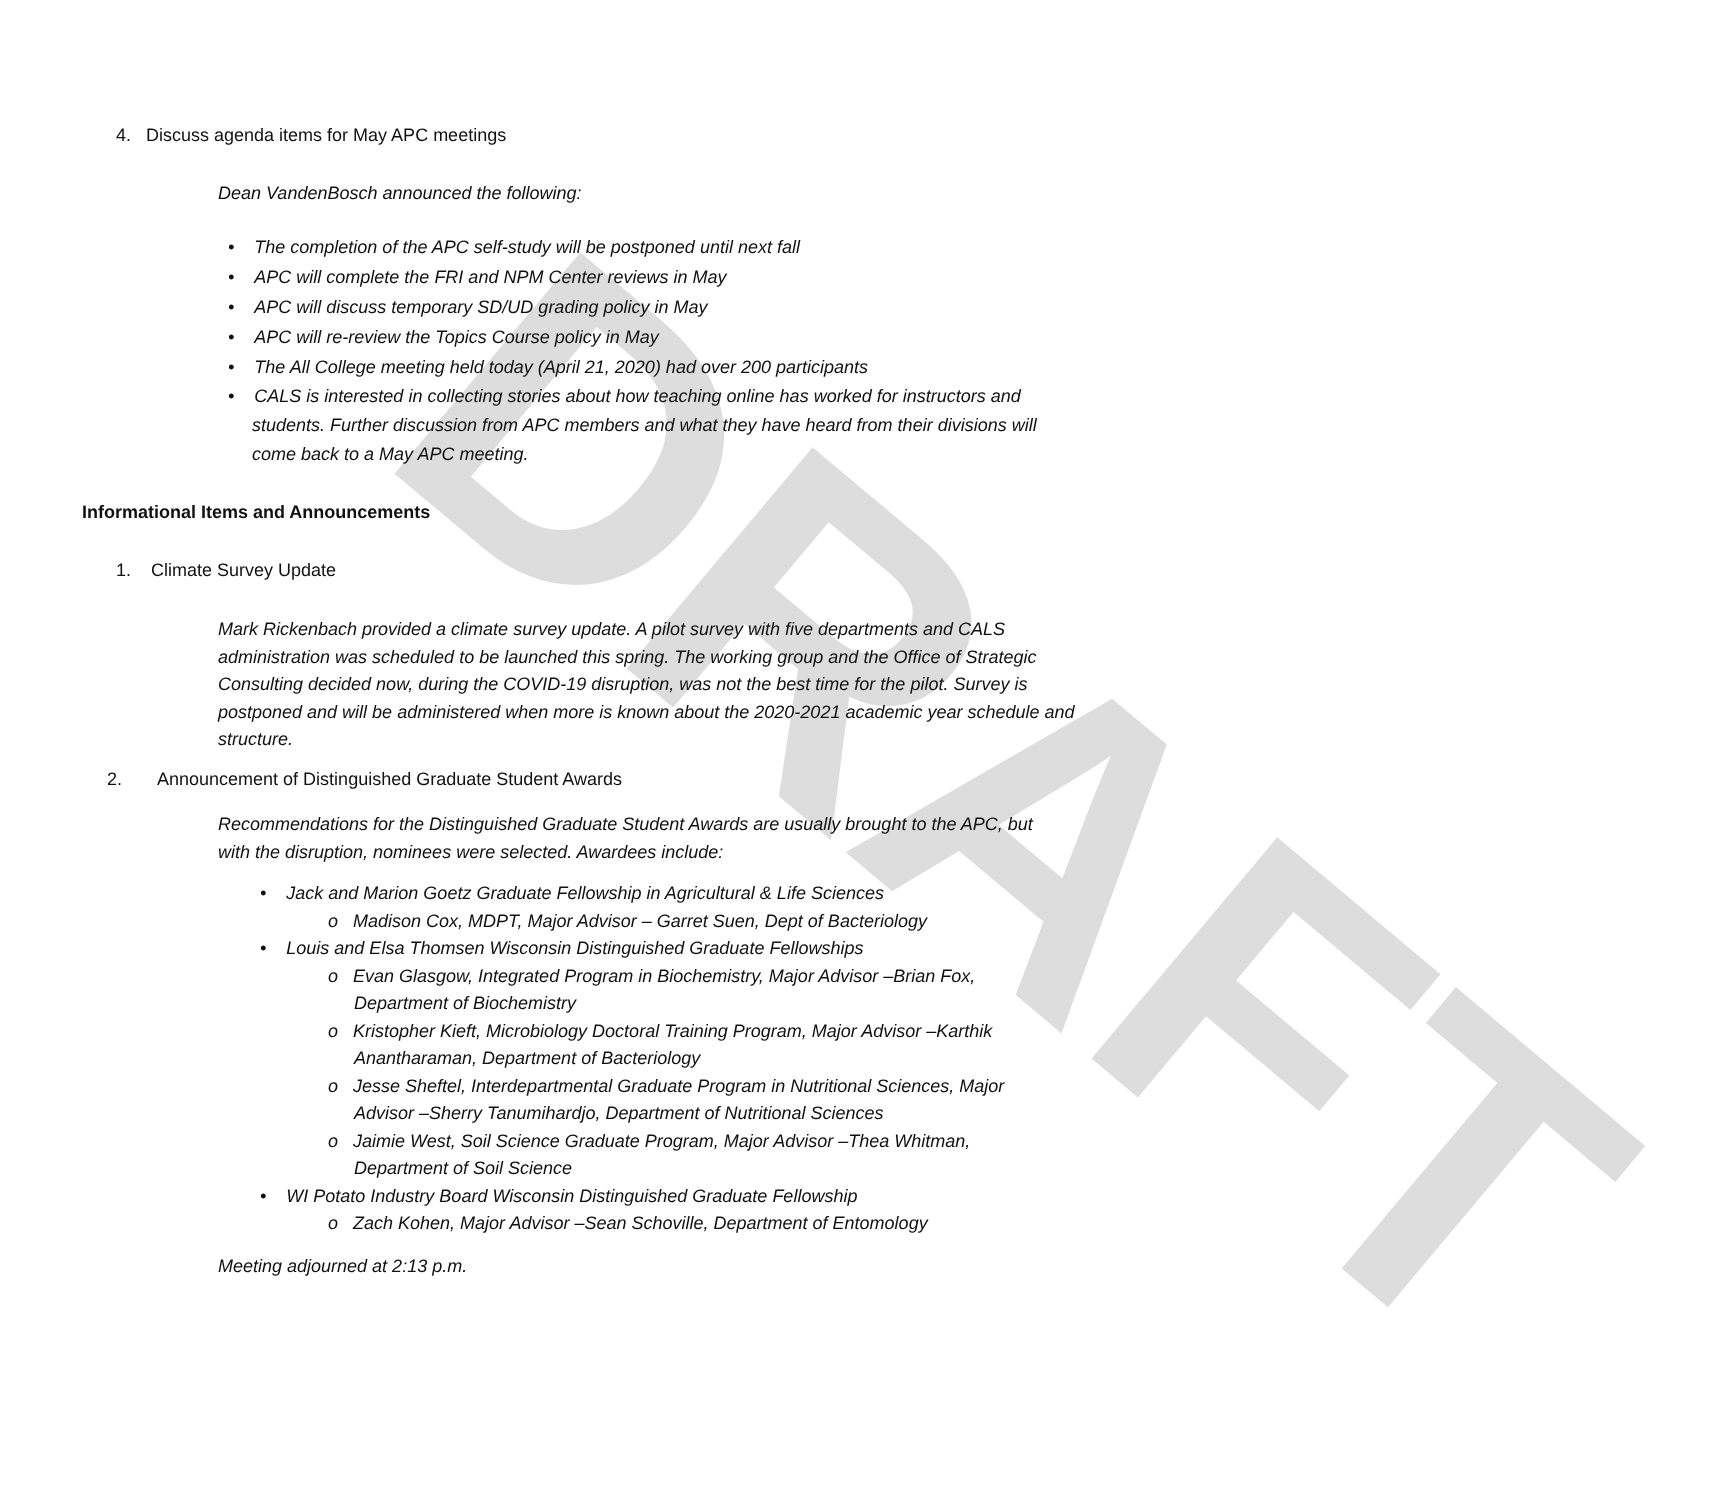DRAFT
4. Discuss agenda items for May APC meetings
Dean VandenBosch announced the following:
• The completion of the APC self-study will be postponed until next fall
• APC will complete the FRI and NPM Center reviews in May
• APC will discuss temporary SD/UD grading policy in May
• APC will re-review the Topics Course policy in May
• The All College meeting held today (April 21, 2020) had over 200 participants
• CALS is interested in collecting stories about how teaching online has worked for instructors and students. Further discussion from APC members and what they have heard from their divisions will come back to a May APC meeting.
Informational Items and Announcements
1. Climate Survey Update
Mark Rickenbach provided a climate survey update. A pilot survey with five departments and CALS administration was scheduled to be launched this spring. The working group and the Office of Strategic Consulting decided now, during the COVID-19 disruption, was not the best time for the pilot. Survey is postponed and will be administered when more is known about the 2020-2021 academic year schedule and structure.
2. Announcement of Distinguished Graduate Student Awards
Recommendations for the Distinguished Graduate Student Awards are usually brought to the APC, but with the disruption, nominees were selected. Awardees include:
• Jack and Marion Goetz Graduate Fellowship in Agricultural & Life Sciences
o Madison Cox, MDPT, Major Advisor – Garret Suen, Dept of Bacteriology
• Louis and Elsa Thomsen Wisconsin Distinguished Graduate Fellowships
o Evan Glasgow, Integrated Program in Biochemistry, Major Advisor –Brian Fox, Department of Biochemistry
o Kristopher Kieft, Microbiology Doctoral Training Program, Major Advisor –Karthik Anantharaman, Department of Bacteriology
o Jesse Sheftel, Interdepartmental Graduate Program in Nutritional Sciences, Major Advisor –Sherry Tanumihardjo, Department of Nutritional Sciences
o Jaimie West, Soil Science Graduate Program, Major Advisor –Thea Whitman, Department of Soil Science
• WI Potato Industry Board Wisconsin Distinguished Graduate Fellowship
o Zach Kohen, Major Advisor –Sean Schoville, Department of Entomology
Meeting adjourned at 2:13 p.m.